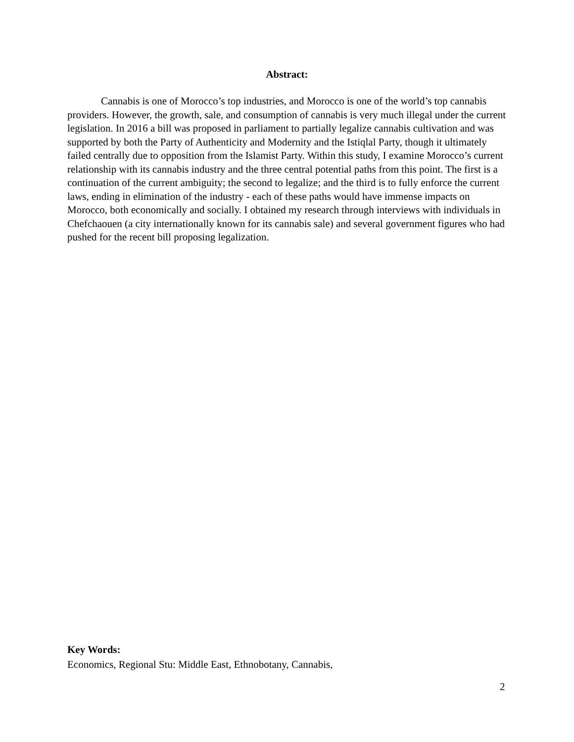Abstract:
Cannabis is one of Morocco’s top industries, and Morocco is one of the world’s top cannabis providers. However, the growth, sale, and consumption of cannabis is very much illegal under the current legislation. In 2016 a bill was proposed in parliament to partially legalize cannabis cultivation and was supported by both the Party of Authenticity and Modernity and the Istiqlal Party, though it ultimately failed centrally due to opposition from the Islamist Party. Within this study, I examine Morocco’s current relationship with its cannabis industry and the three central potential paths from this point. The first is a continuation of the current ambiguity; the second to legalize; and the third is to fully enforce the current laws, ending in elimination of the industry - each of these paths would have immense impacts on Morocco, both economically and socially. I obtained my research through interviews with individuals in Chefchaouen (a city internationally known for its cannabis sale) and several government figures who had pushed for the recent bill proposing legalization.
Key Words:
Economics, Regional Stu: Middle East, Ethnobotany, Cannabis,
2